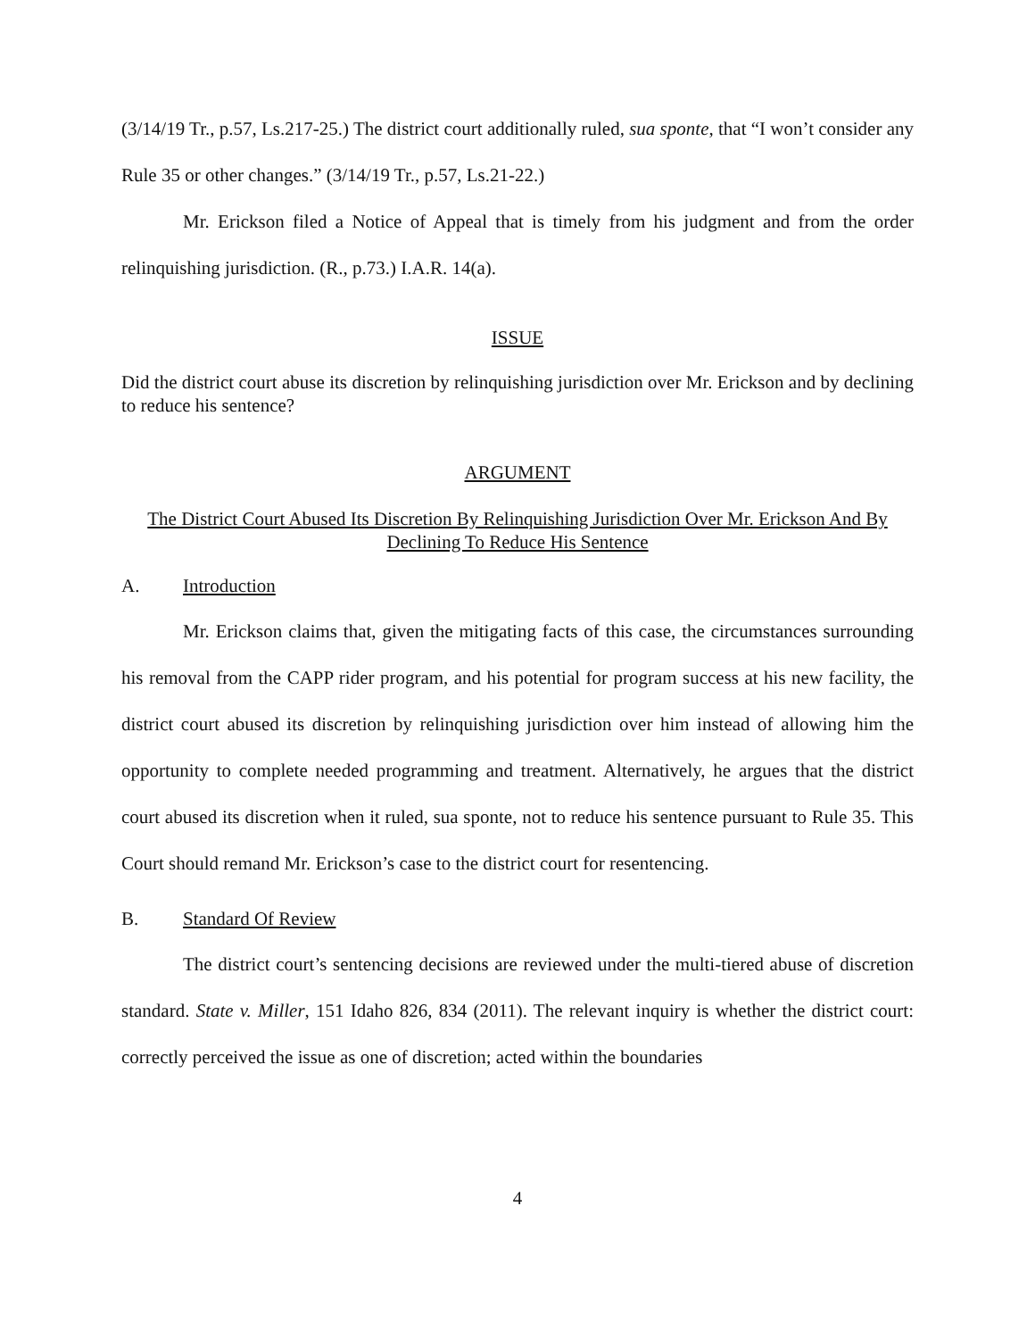(3/14/19 Tr., p.57, Ls.217-25.) The district court additionally ruled, sua sponte, that “I won’t consider any Rule 35 or other changes.” (3/14/19 Tr., p.57, Ls.21-22.)
Mr. Erickson filed a Notice of Appeal that is timely from his judgment and from the order relinquishing jurisdiction. (R., p.73.) I.A.R. 14(a).
ISSUE
Did the district court abuse its discretion by relinquishing jurisdiction over Mr. Erickson and by declining to reduce his sentence?
ARGUMENT
The District Court Abused Its Discretion By Relinquishing Jurisdiction Over Mr. Erickson And By Declining To Reduce His Sentence
A. Introduction
Mr. Erickson claims that, given the mitigating facts of this case, the circumstances surrounding his removal from the CAPP rider program, and his potential for program success at his new facility, the district court abused its discretion by relinquishing jurisdiction over him instead of allowing him the opportunity to complete needed programming and treatment. Alternatively, he argues that the district court abused its discretion when it ruled, sua sponte, not to reduce his sentence pursuant to Rule 35. This Court should remand Mr. Erickson’s case to the district court for resentencing.
B. Standard Of Review
The district court’s sentencing decisions are reviewed under the multi-tiered abuse of discretion standard. State v. Miller, 151 Idaho 826, 834 (2011). The relevant inquiry is whether the district court: correctly perceived the issue as one of discretion; acted within the boundaries
4